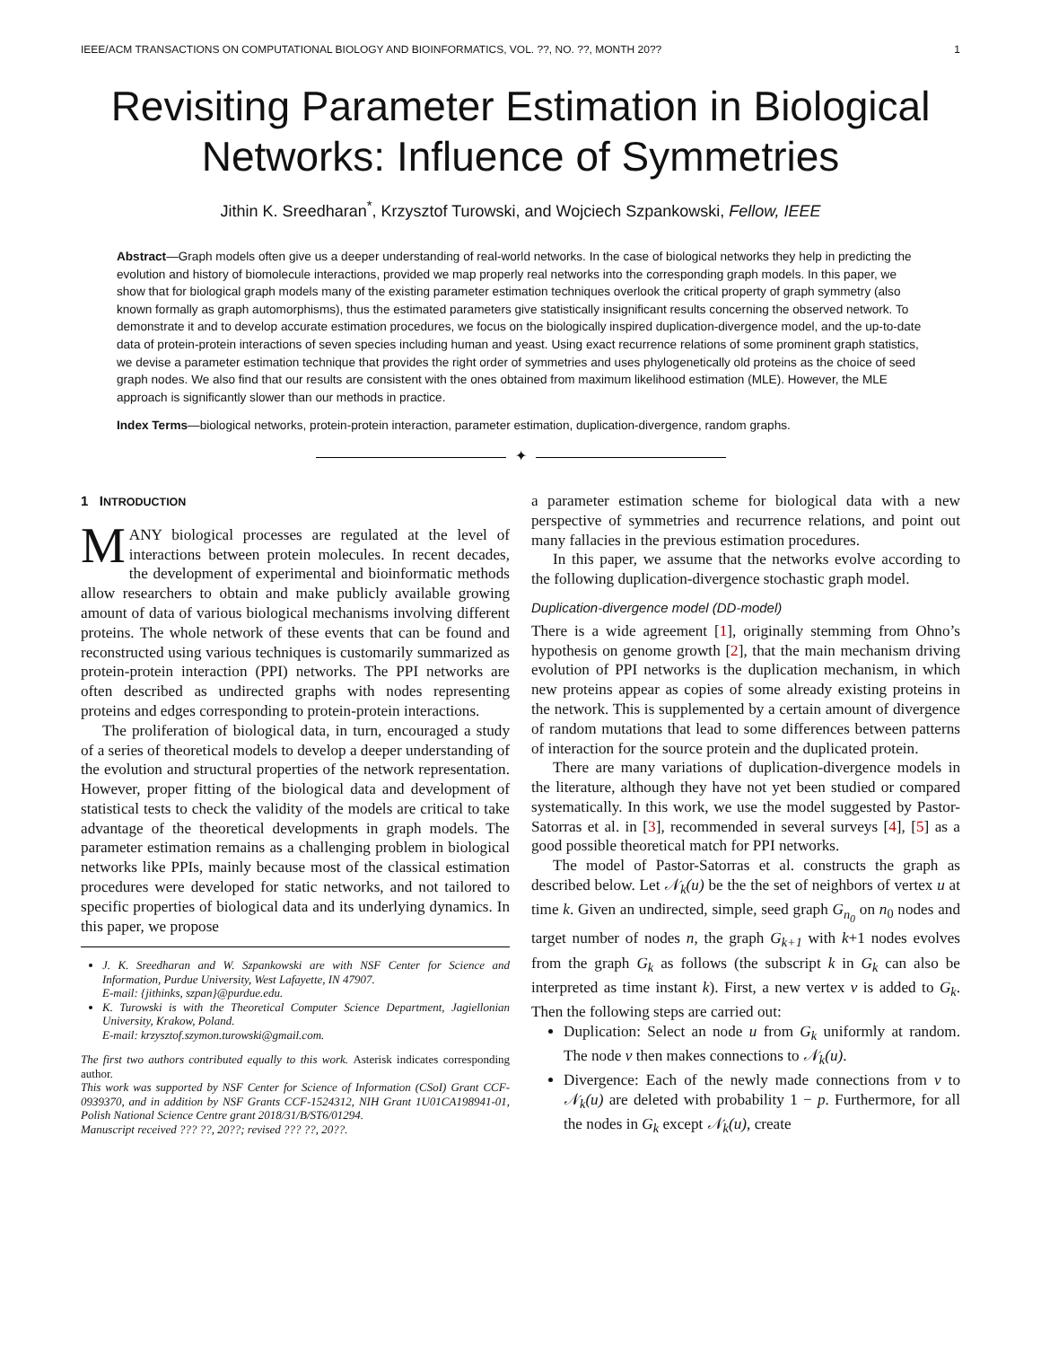IEEE/ACM TRANSACTIONS ON COMPUTATIONAL BIOLOGY AND BIOINFORMATICS, VOL. ??, NO. ??, MONTH 20?? 1
Revisiting Parameter Estimation in Biological Networks: Influence of Symmetries
Jithin K. Sreedharan<sup>*</sup>, Krzysztof Turowski, and Wojciech Szpankowski, Fellow, IEEE
Abstract—Graph models often give us a deeper understanding of real-world networks. In the case of biological networks they help in predicting the evolution and history of biomolecule interactions, provided we map properly real networks into the corresponding graph models. In this paper, we show that for biological graph models many of the existing parameter estimation techniques overlook the critical property of graph symmetry (also known formally as graph automorphisms), thus the estimated parameters give statistically insignificant results concerning the observed network. To demonstrate it and to develop accurate estimation procedures, we focus on the biologically inspired duplication-divergence model, and the up-to-date data of protein-protein interactions of seven species including human and yeast. Using exact recurrence relations of some prominent graph statistics, we devise a parameter estimation technique that provides the right order of symmetries and uses phylogenetically old proteins as the choice of seed graph nodes. We also find that our results are consistent with the ones obtained from maximum likelihood estimation (MLE). However, the MLE approach is significantly slower than our methods in practice.
Index Terms—biological networks, protein-protein interaction, parameter estimation, duplication-divergence, random graphs.
✦
1 INTRODUCTION
MANY biological processes are regulated at the level of interactions between protein molecules. In recent decades, the development of experimental and bioinformatic methods allow researchers to obtain and make publicly available growing amount of data of various biological mechanisms involving different proteins. The whole network of these events that can be found and reconstructed using various techniques is customarily summarized as protein-protein interaction (PPI) networks. The PPI networks are often described as undirected graphs with nodes representing proteins and edges corresponding to protein-protein interactions.
The proliferation of biological data, in turn, encouraged a study of a series of theoretical models to develop a deeper understanding of the evolution and structural properties of the network representation. However, proper fitting of the biological data and development of statistical tests to check the validity of the models are critical to take advantage of the theoretical developments in graph models. The parameter estimation remains as a challenging problem in biological networks like PPIs, mainly because most of the classical estimation procedures were developed for static networks, and not tailored to specific properties of biological data and its underlying dynamics. In this paper, we propose
J. K. Sreedharan and W. Szpankowski are with NSF Center for Science and Information, Purdue University, West Lafayette, IN 47907.
E-mail: {jithinks, szpan}@purdue.edu.
K. Turowski is with the Theoretical Computer Science Department, Jagiellonian University, Krakow, Poland.
E-mail: krzysztof.szymon.turowski@gmail.com.
The first two authors contributed equally to this work. Asterisk indicates corresponding author.
This work was supported by NSF Center for Science of Information (CSoI) Grant CCF-0939370, and in addition by NSF Grants CCF-1524312, NIH Grant 1U01CA198941-01, Polish National Science Centre grant 2018/31/B/ST6/01294.
Manuscript received ??? ??, 20??; revised ??? ??, 20??.
a parameter estimation scheme for biological data with a new perspective of symmetries and recurrence relations, and point out many fallacies in the previous estimation procedures.
In this paper, we assume that the networks evolve according to the following duplication-divergence stochastic graph model.
Duplication-divergence model (DD-model)
There is a wide agreement [1], originally stemming from Ohno’s hypothesis on genome growth [2], that the main mechanism driving evolution of PPI networks is the duplication mechanism, in which new proteins appear as copies of some already existing proteins in the network. This is supplemented by a certain amount of divergence of random mutations that lead to some differences between patterns of interaction for the source protein and the duplicated protein.
There are many variations of duplication-divergence models in the literature, although they have not yet been studied or compared systematically. In this work, we use the model suggested by Pastor-Satorras et al. in [3], recommended in several surveys [4], [5] as a good possible theoretical match for PPI networks.
The model of Pastor-Satorras et al. constructs the graph as described below. Let 𝒩<sub>k</sub>(u) be the the set of neighbors of vertex u at time k. Given an undirected, simple, seed graph G<sub>n<sub>0</sub></sub> on n<sub>0</sub> nodes and target number of nodes n, the graph G<sub>k+1</sub> with k+1 nodes evolves from the graph G<sub>k</sub> as follows (the subscript k in G<sub>k</sub> can also be interpreted as time instant k). First, a new vertex v is added to G<sub>k</sub>. Then the following steps are carried out:
Duplication: Select an node u from G<sub>k</sub> uniformly at random. The node v then makes connections to 𝒩<sub>k</sub>(u).
Divergence: Each of the newly made connections from v to 𝒩<sub>k</sub>(u) are deleted with probability 1 − p. Furthermore, for all the nodes in G<sub>k</sub> except 𝒩<sub>k</sub>(u), create